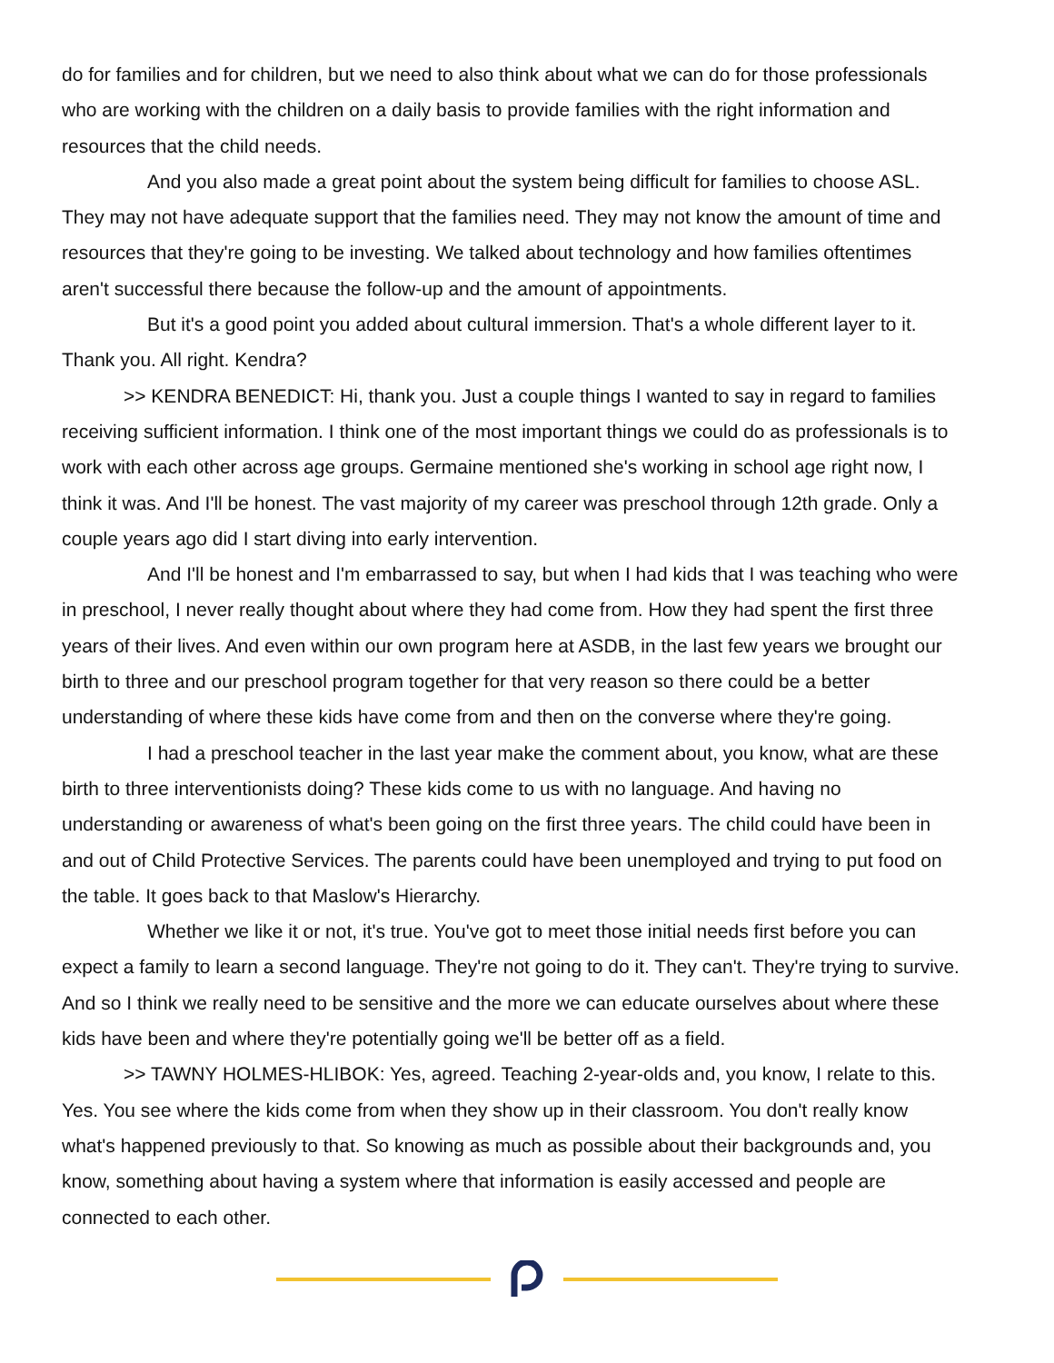do for families and for children, but we need to also think about what we can do for those professionals who are working with the children on a daily basis to provide families with the right information and resources that the child needs.
And you also made a great point about the system being difficult for families to choose ASL. They may not have adequate support that the families need. They may not know the amount of time and resources that they're going to be investing. We talked about technology and how families oftentimes aren't successful there because the follow-up and the amount of appointments.
But it's a good point you added about cultural immersion. That's a whole different layer to it. Thank you. All right. Kendra?
>> KENDRA BENEDICT: Hi, thank you. Just a couple things I wanted to say in regard to families receiving sufficient information. I think one of the most important things we could do as professionals is to work with each other across age groups. Germaine mentioned she's working in school age right now, I think it was. And I'll be honest. The vast majority of my career was preschool through 12th grade. Only a couple years ago did I start diving into early intervention.
And I'll be honest and I'm embarrassed to say, but when I had kids that I was teaching who were in preschool, I never really thought about where they had come from. How they had spent the first three years of their lives. And even within our own program here at ASDB, in the last few years we brought our birth to three and our preschool program together for that very reason so there could be a better understanding of where these kids have come from and then on the converse where they're going.
I had a preschool teacher in the last year make the comment about, you know, what are these birth to three interventionists doing? These kids come to us with no language. And having no understanding or awareness of what's been going on the first three years. The child could have been in and out of Child Protective Services. The parents could have been unemployed and trying to put food on the table. It goes back to that Maslow's Hierarchy.
Whether we like it or not, it's true. You've got to meet those initial needs first before you can expect a family to learn a second language. They're not going to do it. They can't. They're trying to survive. And so I think we really need to be sensitive and the more we can educate ourselves about where these kids have been and where they're potentially going we'll be better off as a field.
>> TAWNY HOLMES-HLIBOK: Yes, agreed. Teaching 2-year-olds and, you know, I relate to this. Yes. You see where the kids come from when they show up in their classroom. You don't really know what's happened previously to that. So knowing as much as possible about their backgrounds and, you know, something about having a system where that information is easily accessed and people are connected to each other.